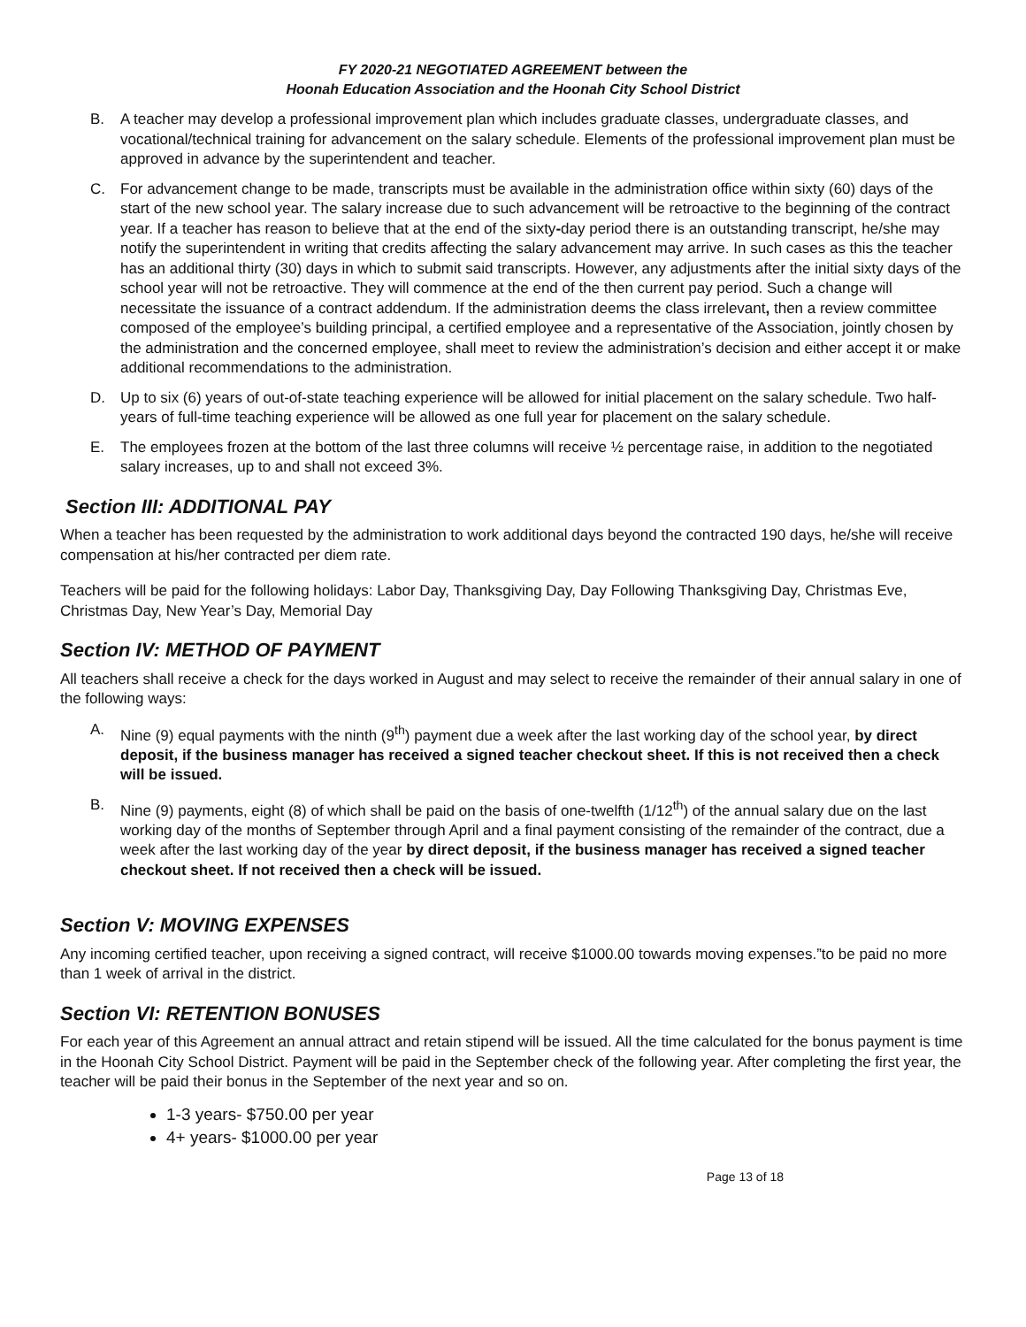FY 2020-21 NEGOTIATED AGREEMENT between the
Hoonah Education Association and the Hoonah City School District
B. A teacher may develop a professional improvement plan which includes graduate classes, undergraduate classes, and vocational/technical training for advancement on the salary schedule. Elements of the professional improvement plan must be approved in advance by the superintendent and teacher.
C. For advancement change to be made, transcripts must be available in the administration office within sixty (60) days of the start of the new school year. The salary increase due to such advancement will be retroactive to the beginning of the contract year. If a teacher has reason to believe that at the end of the sixty-day period there is an outstanding transcript, he/she may notify the superintendent in writing that credits affecting the salary advancement may arrive. In such cases as this the teacher has an additional thirty (30) days in which to submit said transcripts. However, any adjustments after the initial sixty days of the school year will not be retroactive. They will commence at the end of the then current pay period. Such a change will necessitate the issuance of a contract addendum. If the administration deems the class irrelevant, then a review committee composed of the employee’s building principal, a certified employee and a representative of the Association, jointly chosen by the administration and the concerned employee, shall meet to review the administration’s decision and either accept it or make additional recommendations to the administration.
D. Up to six (6) years of out-of-state teaching experience will be allowed for initial placement on the salary schedule. Two half-years of full-time teaching experience will be allowed as one full year for placement on the salary schedule.
E. The employees frozen at the bottom of the last three columns will receive ½ percentage raise, in addition to the negotiated salary increases, up to and shall not exceed 3%.
Section III: ADDITIONAL PAY
When a teacher has been requested by the administration to work additional days beyond the contracted 190 days, he/she will receive compensation at his/her contracted per diem rate.
Teachers will be paid for the following holidays: Labor Day, Thanksgiving Day, Day Following Thanksgiving Day, Christmas Eve, Christmas Day, New Year’s Day, Memorial Day
Section IV: METHOD OF PAYMENT
All teachers shall receive a check for the days worked in August and may select to receive the remainder of their annual salary in one of the following ways:
A. Nine (9) equal payments with the ninth (9<sup>th</sup>) payment due a week after the last working day of the school year, by direct deposit, if the business manager has received a signed teacher checkout sheet. If this is not received then a check will be issued.
B. Nine (9) payments, eight (8) of which shall be paid on the basis of one-twelfth (1/12<sup>th</sup>) of the annual salary due on the last working day of the months of September through April and a final payment consisting of the remainder of the contract, due a week after the last working day of the year by direct deposit, if the business manager has received a signed teacher checkout sheet. If not received then a check will be issued.
Section V: MOVING EXPENSES
Any incoming certified teacher, upon receiving a signed contract, will receive $1000.00 towards moving expenses.”to be paid no more than 1 week of arrival in the district.
Section VI: RETENTION BONUSES
For each year of this Agreement an annual attract and retain stipend will be issued. All the time calculated for the bonus payment is time in the Hoonah City School District. Payment will be paid in the September check of the following year. After completing the first year, the teacher will be paid their bonus in the September of the next year and so on.
1-3 years- $750.00 per year
4+ years- $1000.00 per year
Page 13 of 18